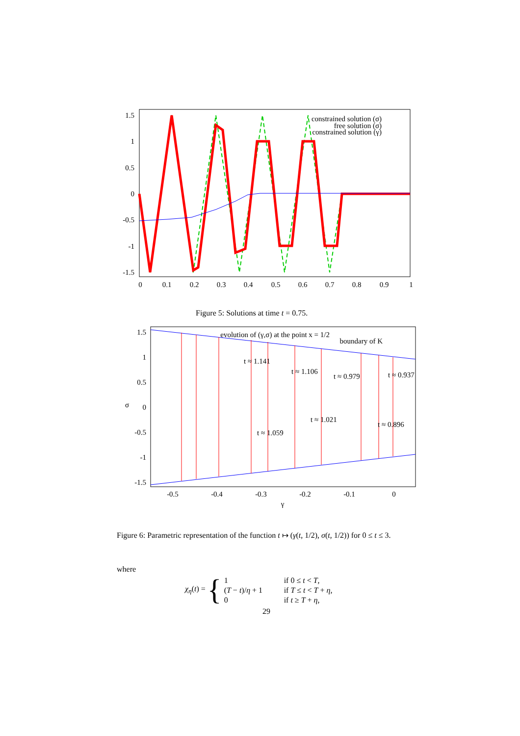1.5
1
0.5
0
-0.5
-1
-1.5
0
0.1
0.2
0.3
0.4
0.5
0.6
0.7
0.8
0.9
1
constrained solution (σ)
free solution (σ)
constrained solution (γ)
Figure 5: Solutions at time t = 0.75.
1.5
1
0.5
0
-0.5
-1
-1.5
-0.5
-0.4
-0.3
-0.2
-0.1
0
γ
σ
evolution of (γ,σ) at the point x = 1/2
boundary of K
t ≈ 1.141
t ≈ 1.106
t ≈ 0.979
t ≈ 0.937
t ≈ 1.021
t ≈ 0.896
t ≈ 1.059
Figure 6: Parametric representation of the function t ↦ (γ(t, 1/2), σ(t, 1/2)) for 0 ≤ t ≤ 3.
where
χ<sub>η</sub>(t) = {
| 1 | if 0 ≤ t < T , |
| ( T − t )/ η + 1 | if T ≤ t < T + η , |
| 0 | if t ≥ T + η , |
29